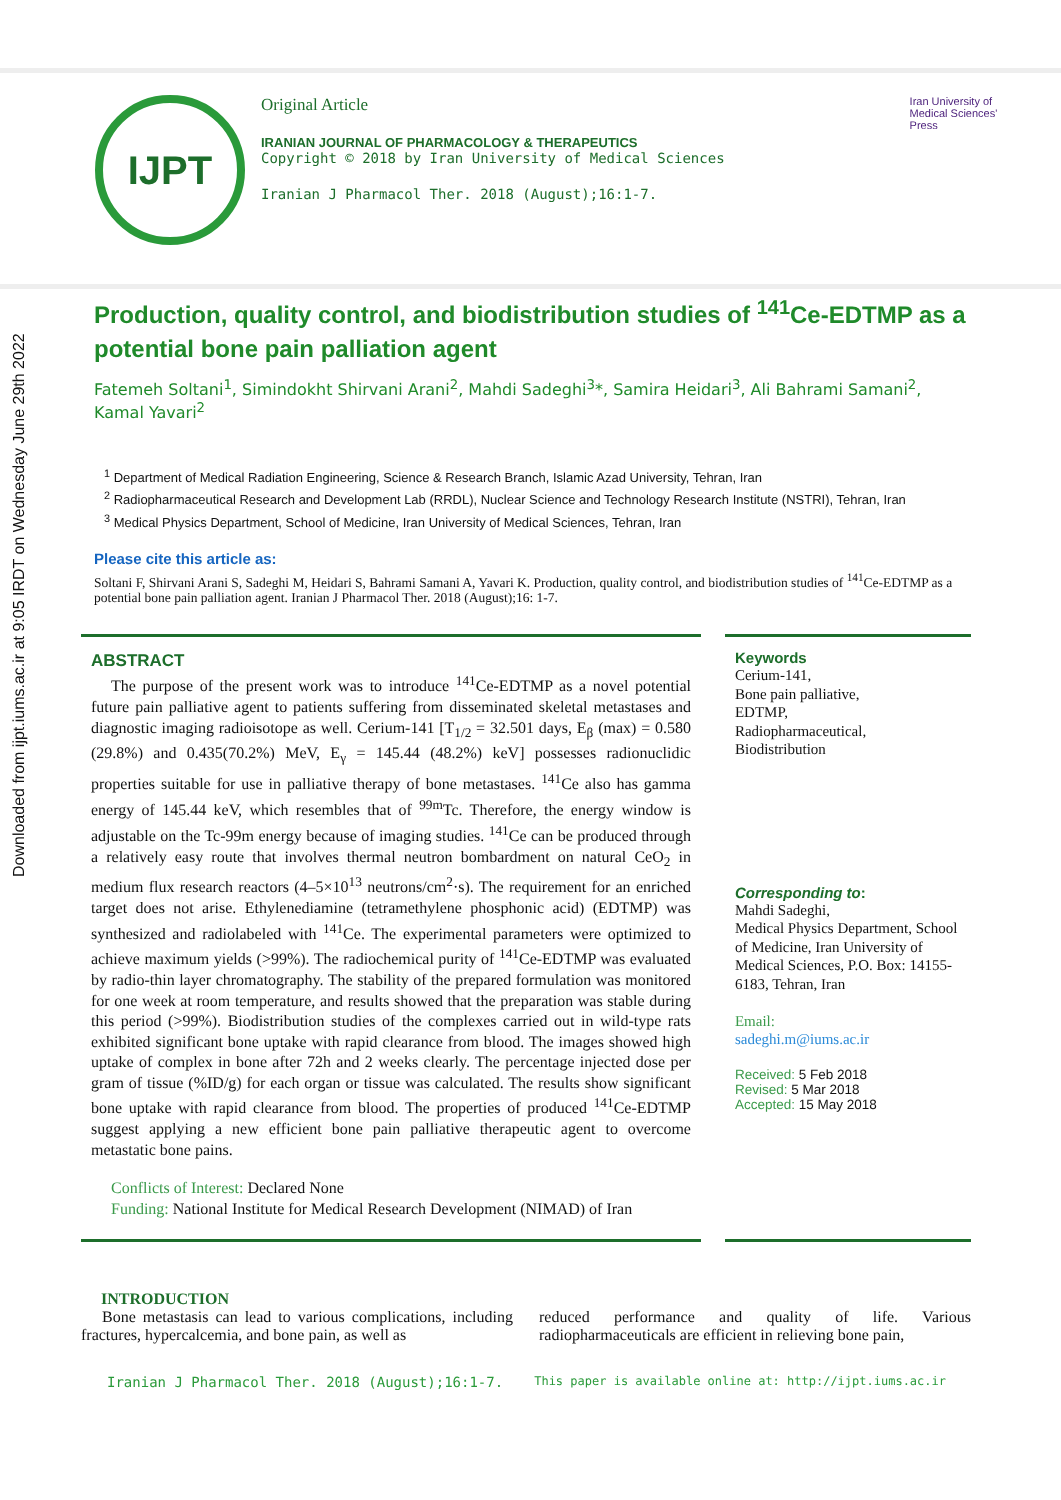Downloaded from ijpt.iums.ac.ir at 9:05 IRDT on Wednesday June 29th 2022
IJPT
Original Article
IRANIAN JOURNAL OF PHARMACOLOGY & THERAPEUTICS
Copyright © 2018 by Iran University of Medical Sciences
Iranian J Pharmacol Ther. 2018 (August);16:1-7.
Iran University of Medical Sciences' Press
Production, quality control, and biodistribution studies of <sup>141</sup>Ce-EDTMP as a potential bone pain palliation agent
Fatemeh Soltani<sup>1</sup>, Simindokht Shirvani Arani<sup>2</sup>, Mahdi Sadeghi<sup>3</sup>*, Samira Heidari<sup>3</sup>, Ali Bahrami Samani<sup>2</sup>, Kamal Yavari<sup>2</sup>
<sup>1</sup> Department of Medical Radiation Engineering, Science & Research Branch, Islamic Azad University, Tehran, Iran
<sup>2</sup> Radiopharmaceutical Research and Development Lab (RRDL), Nuclear Science and Technology Research Institute (NSTRI), Tehran, Iran
<sup>3</sup> Medical Physics Department, School of Medicine, Iran University of Medical Sciences, Tehran, Iran
Please cite this article as:
Soltani F, Shirvani Arani S, Sadeghi M, Heidari S, Bahrami Samani A, Yavari K. Production, quality control, and biodistribution studies of <sup>141</sup>Ce-EDTMP as a potential bone pain palliation agent. Iranian J Pharmacol Ther. 2018 (August);16: 1-7.
ABSTRACT
The purpose of the present work was to introduce <sup>141</sup>Ce-EDTMP as a novel potential future pain palliative agent to patients suffering from disseminated skeletal metastases and diagnostic imaging radioisotope as well. Cerium-141 [T<sub>1/2</sub> = 32.501 days, E<sub>β</sub> (max) = 0.580 (29.8%) and 0.435(70.2%) MeV, E<sub>γ</sub> = 145.44 (48.2%) keV] possesses radionuclidic properties suitable for use in palliative therapy of bone metastases. <sup>141</sup>Ce also has gamma energy of 145.44 keV, which resembles that of <sup>99m</sup>Tc. Therefore, the energy window is adjustable on the Tc-99m energy because of imaging studies. <sup>141</sup>Ce can be produced through a relatively easy route that involves thermal neutron bombardment on natural CeO<sub>2</sub> in medium flux research reactors (4–5×10<sup>13</sup> neutrons/cm<sup>2</sup>·s). The requirement for an enriched target does not arise. Ethylenediamine (tetramethylene phosphonic acid) (EDTMP) was synthesized and radiolabeled with <sup>141</sup>Ce. The experimental parameters were optimized to achieve maximum yields (>99%). The radiochemical purity of <sup>141</sup>Ce-EDTMP was evaluated by radio-thin layer chromatography. The stability of the prepared formulation was monitored for one week at room temperature, and results showed that the preparation was stable during this period (>99%). Biodistribution studies of the complexes carried out in wild-type rats exhibited significant bone uptake with rapid clearance from blood. The images showed high uptake of complex in bone after 72h and 2 weeks clearly. The percentage injected dose per gram of tissue (%ID/g) for each organ or tissue was calculated. The results show significant bone uptake with rapid clearance from blood. The properties of produced <sup>141</sup>Ce-EDTMP suggest applying a new efficient bone pain palliative therapeutic agent to overcome metastatic bone pains.
Conflicts of Interest: Declared None
Funding: National Institute for Medical Research Development (NIMAD) of Iran
Keywords
Cerium-141,
Bone pain palliative,
EDTMP,
Radiopharmaceutical,
Biodistribution
Corresponding to:
Mahdi Sadeghi,
Medical Physics Department, School of Medicine, Iran University of Medical Sciences, P.O. Box: 14155-6183, Tehran, Iran
Email:
sadeghi.m@iums.ac.ir
Received: 5 Feb 2018
Revised: 5 Mar 2018
Accepted: 15 May 2018
INTRODUCTION
Bone metastasis can lead to various complications, including fractures, hypercalcemia, and bone pain, as well as
reduced performance and quality of life. Various radiopharmaceuticals are efficient in relieving bone pain,
Iranian J Pharmacol Ther. 2018 (August);16:1-7. This paper is available online at: http://ijpt.iums.ac.ir